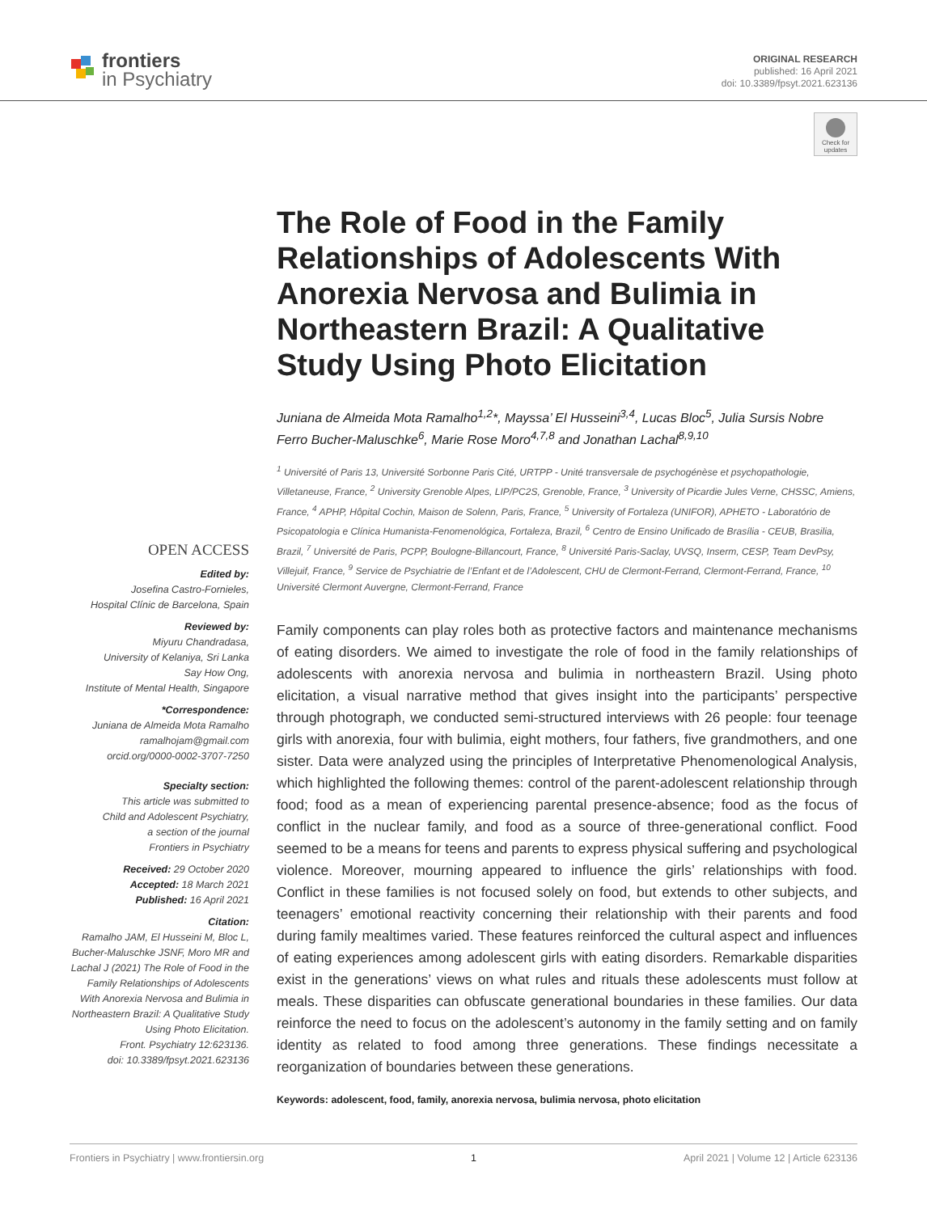frontiers
in Psychiatry
ORIGINAL RESEARCH
published: 16 April 2021
doi: 10.3389/fpsyt.2021.623136
Check for updates
OPEN ACCESS
Edited by:
Josefina Castro-Fornieles,
Hospital Clínic de Barcelona, Spain
Reviewed by:
Miyuru Chandradasa,
University of Kelaniya, Sri Lanka
Say How Ong,
Institute of Mental Health, Singapore
*Correspondence:
Juniana de Almeida Mota Ramalho
ramalhojam@gmail.com
orcid.org/0000-0002-3707-7250
Specialty section:
This article was submitted to
Child and Adolescent Psychiatry,
a section of the journal
Frontiers in Psychiatry
Received: 29 October 2020
Accepted: 18 March 2021
Published: 16 April 2021
Citation:
Ramalho JAM, El Husseini M, Bloc L, Bucher-Maluschke JSNF, Moro MR and Lachal J (2021) The Role of Food in the Family Relationships of Adolescents With Anorexia Nervosa and Bulimia in Northeastern Brazil: A Qualitative Study Using Photo Elicitation.
Front. Psychiatry 12:623136.
doi: 10.3389/fpsyt.2021.623136
The Role of Food in the Family Relationships of Adolescents With Anorexia Nervosa and Bulimia in Northeastern Brazil: A Qualitative Study Using Photo Elicitation
Juniana de Almeida Mota Ramalho<sup>1,2</sup>*, Mayssa’ El Husseini<sup>3,4</sup>, Lucas Bloc<sup>5</sup>, Julia Sursis Nobre Ferro Bucher-Maluschke<sup>6</sup>, Marie Rose Moro<sup>4,7,8</sup> and Jonathan Lachal<sup>8,9,10</sup>
<sup>1</sup> Université of Paris 13, Université Sorbonne Paris Cité, URTPP - Unité transversale de psychogénèse et psychopathologie, Villetaneuse, France, <sup>2</sup> University Grenoble Alpes, LIP/PC2S, Grenoble, France, <sup>3</sup> University of Picardie Jules Verne, CHSSC, Amiens, France, <sup>4</sup> APHP, Hôpital Cochin, Maison de Solenn, Paris, France, <sup>5</sup> University of Fortaleza (UNIFOR), APHETO - Laboratório de Psicopatologia e Clínica Humanista-Fenomenológica, Fortaleza, Brazil, <sup>6</sup> Centro de Ensino Unificado de Brasília - CEUB, Brasilia, Brazil, <sup>7</sup> Université de Paris, PCPP, Boulogne-Billancourt, France, <sup>8</sup> Université Paris-Saclay, UVSQ, Inserm, CESP, Team DevPsy, Villejuif, France, <sup>9</sup> Service de Psychiatrie de l’Enfant et de l’Adolescent, CHU de Clermont-Ferrand, Clermont-Ferrand, France, <sup>10</sup> Université Clermont Auvergne, Clermont-Ferrand, France
Family components can play roles both as protective factors and maintenance mechanisms of eating disorders. We aimed to investigate the role of food in the family relationships of adolescents with anorexia nervosa and bulimia in northeastern Brazil. Using photo elicitation, a visual narrative method that gives insight into the participants’ perspective through photograph, we conducted semi-structured interviews with 26 people: four teenage girls with anorexia, four with bulimia, eight mothers, four fathers, five grandmothers, and one sister. Data were analyzed using the principles of Interpretative Phenomenological Analysis, which highlighted the following themes: control of the parent-adolescent relationship through food; food as a mean of experiencing parental presence-absence; food as the focus of conflict in the nuclear family, and food as a source of three-generational conflict. Food seemed to be a means for teens and parents to express physical suffering and psychological violence. Moreover, mourning appeared to influence the girls’ relationships with food. Conflict in these families is not focused solely on food, but extends to other subjects, and teenagers’ emotional reactivity concerning their relationship with their parents and food during family mealtimes varied. These features reinforced the cultural aspect and influences of eating experiences among adolescent girls with eating disorders. Remarkable disparities exist in the generations’ views on what rules and rituals these adolescents must follow at meals. These disparities can obfuscate generational boundaries in these families. Our data reinforce the need to focus on the adolescent’s autonomy in the family setting and on family identity as related to food among three generations. These findings necessitate a reorganization of boundaries between these generations.
Keywords: adolescent, food, family, anorexia nervosa, bulimia nervosa, photo elicitation
Frontiers in Psychiatry | www.frontiersin.org 1 April 2021 | Volume 12 | Article 623136